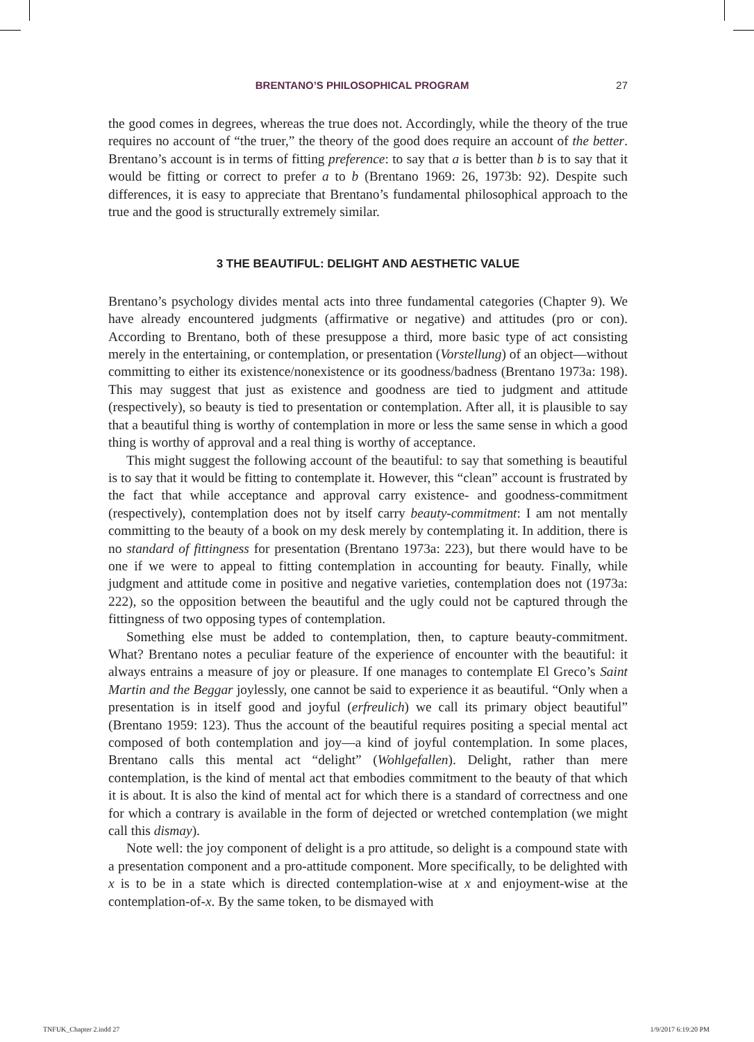BRENTANO’S PHILOSOPHICAL PROGRAM 27
the good comes in degrees, whereas the true does not. Accordingly, while the theory of the true requires no account of “the truer,” the theory of the good does require an account of the better. Brentano’s account is in terms of fitting preference: to say that a is better than b is to say that it would be fitting or correct to prefer a to b (Brentano 1969: 26, 1973b: 92). Despite such differences, it is easy to appreciate that Brentano’s fundamental philosophical approach to the true and the good is structurally extremely similar.
3 THE BEAUTIFUL: DELIGHT AND AESTHETIC VALUE
Brentano’s psychology divides mental acts into three fundamental categories (Chapter 9). We have already encountered judgments (affirmative or negative) and attitudes (pro or con). According to Brentano, both of these presuppose a third, more basic type of act consisting merely in the entertaining, or contemplation, or presentation (Vorstellung) of an object—without committing to either its existence/nonexistence or its goodness/badness (Brentano 1973a: 198). This may suggest that just as existence and goodness are tied to judgment and attitude (respectively), so beauty is tied to presentation or contemplation. After all, it is plausible to say that a beautiful thing is worthy of contemplation in more or less the same sense in which a good thing is worthy of approval and a real thing is worthy of acceptance.
This might suggest the following account of the beautiful: to say that something is beautiful is to say that it would be fitting to contemplate it. However, this “clean” account is frustrated by the fact that while acceptance and approval carry existence- and goodness-commitment (respectively), contemplation does not by itself carry beauty-commitment: I am not mentally committing to the beauty of a book on my desk merely by contemplating it. In addition, there is no standard of fittingness for presentation (Brentano 1973a: 223), but there would have to be one if we were to appeal to fitting contemplation in accounting for beauty. Finally, while judgment and attitude come in positive and negative varieties, contemplation does not (1973a: 222), so the opposition between the beautiful and the ugly could not be captured through the fittingness of two opposing types of contemplation.
Something else must be added to contemplation, then, to capture beauty-commitment. What? Brentano notes a peculiar feature of the experience of encounter with the beautiful: it always entrains a measure of joy or pleasure. If one manages to contemplate El Greco’s Saint Martin and the Beggar joylessly, one cannot be said to experience it as beautiful. “Only when a presentation is in itself good and joyful (erfreulich) we call its primary object beautiful” (Brentano 1959: 123). Thus the account of the beautiful requires positing a special mental act composed of both contemplation and joy—a kind of joyful contemplation. In some places, Brentano calls this mental act “delight” (Wohlgefallen). Delight, rather than mere contemplation, is the kind of mental act that embodies commitment to the beauty of that which it is about. It is also the kind of mental act for which there is a standard of correctness and one for which a contrary is available in the form of dejected or wretched contemplation (we might call this dismay).
Note well: the joy component of delight is a pro attitude, so delight is a compound state with a presentation component and a pro-attitude component. More specifically, to be delighted with x is to be in a state which is directed contemplation-wise at x and enjoyment-wise at the contemplation-of-x. By the same token, to be dismayed with
TNFUK_Chapter 2.indd 27 1/9/2017 6:19:20 PM